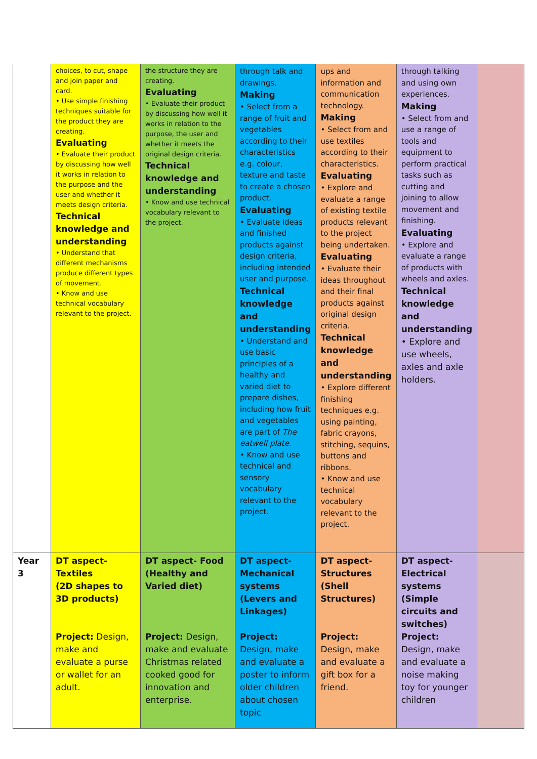| | choices, to cut, shape and join paper and card. • Use simple finishing techniques suitable for the product they are creating. Evaluating • Evaluate their product by discussing how well it works in relation to the purpose and the user and whether it meets design criteria. Technical knowledge and understanding • Understand that different mechanisms produce different types of movement. • Know and use technical vocabulary relevant to the project. | the structure they are creating. Evaluating • Evaluate their product by discussing how well it works in relation to the purpose, the user and whether it meets the original design criteria. Technical knowledge and understanding • Know and use technical vocabulary relevant to the project. | through talk and drawings. Making • Select from a range of fruit and vegetables according to their characteristics e.g. colour, texture and taste to create a chosen product. Evaluating • Evaluate ideas and finished products against design criteria, including intended user and purpose. Technical knowledge and understanding • Understand and use basic principles of a healthy and varied diet to prepare dishes, including how fruit and vegetables are part of The eatwell plate . • Know and use technical and sensory vocabulary relevant to the project. | ups and information and communication technology. Making • Select from and use textiles according to their characteristics. Evaluating • Explore and evaluate a range of existing textile products relevant to the project being undertaken. Evaluating • Evaluate their ideas throughout and their final products against original design criteria. Technical knowledge and understanding • Explore different finishing techniques e.g. using painting, fabric crayons, stitching, sequins, buttons and ribbons. • Know and use technical vocabulary relevant to the project. | through talking and using own experiences. Making • Select from and use a range of tools and equipment to perform practical tasks such as cutting and joining to allow movement and finishing. Evaluating • Explore and evaluate a range of products with wheels and axles. Technical knowledge and understanding • Explore and use wheels, axles and axle holders. | |
| Year 3 | DT aspect- Textiles (2D shapes to 3D products) Project: Design, make and evaluate a purse or wallet for an adult. | DT aspect- Food (Healthy and Varied diet) Project: Design, make and evaluate Christmas related cooked good for innovation and enterprise. | DT aspect- Mechanical systems (Levers and Linkages) Project: Design, make and evaluate a poster to inform older children about chosen topic | DT aspect- Structures (Shell Structures) Project: Design, make and evaluate a gift box for a friend. | DT aspect- Electrical systems (Simple circuits and switches) Project: Design, make and evaluate a noise making toy for younger children | |